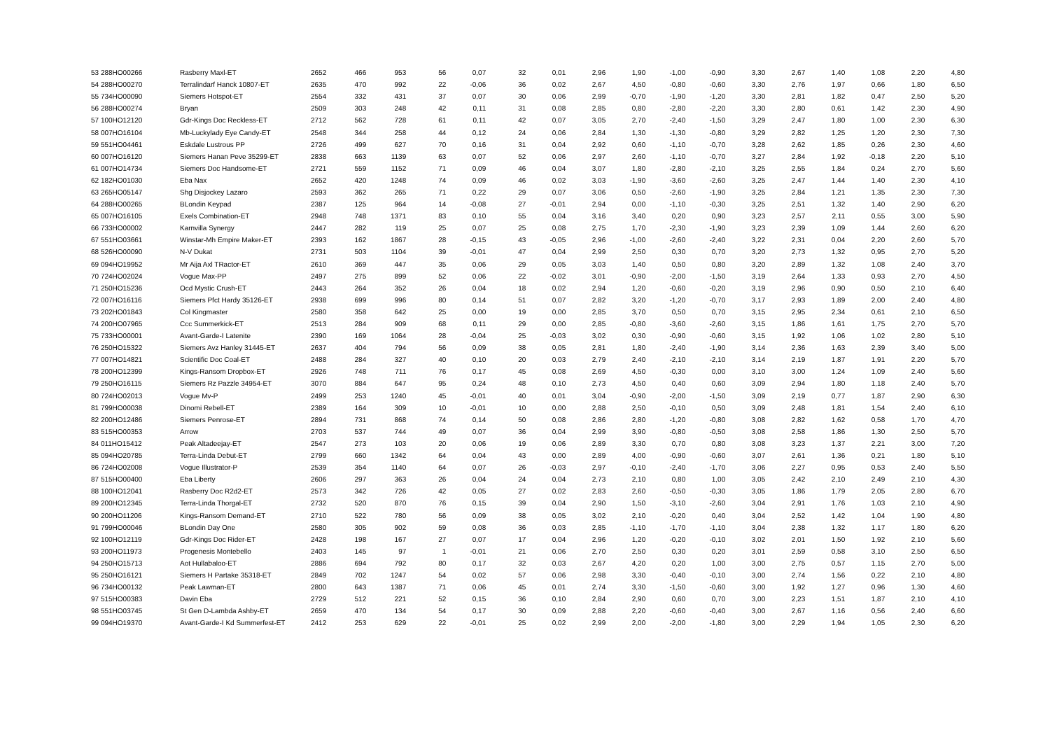| 53 288HO00266 | Rasberry Maxl-ET | 2652 | 466 | 953 | 56 | 0,07 | 32 | 0,01 | 2,96 | 1,90 | -1,00 | -0,90 | 3,30 | 2,67 | 1,40 | 1,08 | 2,20 | 4,80 |
| 54 288HO00270 | Terralindarf Hanck 10807-ET | 2635 | 470 | 992 | 22 | -0,06 | 36 | 0,02 | 2,67 | 4,50 | -0,80 | -0,60 | 3,30 | 2,76 | 1,97 | 0,66 | 1,80 | 6,50 |
| 55 734HO00090 | Siemers Hotspot-ET | 2554 | 332 | 431 | 37 | 0,07 | 30 | 0,06 | 2,99 | -0,70 | -1,90 | -1,20 | 3,30 | 2,81 | 1,82 | 0,47 | 2,50 | 5,20 |
| 56 288HO00274 | Bryan | 2509 | 303 | 248 | 42 | 0,11 | 31 | 0,08 | 2,85 | 0,80 | -2,80 | -2,20 | 3,30 | 2,80 | 0,61 | 1,42 | 2,30 | 4,90 |
| 57 100HO12120 | Gdr-Kings Doc Reckless-ET | 2712 | 562 | 728 | 61 | 0,11 | 42 | 0,07 | 3,05 | 2,70 | -2,40 | -1,50 | 3,29 | 2,47 | 1,80 | 1,00 | 2,30 | 6,30 |
| 58 007HO16104 | Mb-Luckylady Eye Candy-ET | 2548 | 344 | 258 | 44 | 0,12 | 24 | 0,06 | 2,84 | 1,30 | -1,30 | -0,80 | 3,29 | 2,82 | 1,25 | 1,20 | 2,30 | 7,30 |
| 59 551HO04461 | Eskdale Lustrous PP | 2726 | 499 | 627 | 70 | 0,16 | 31 | 0,04 | 2,92 | 0,60 | -1,10 | -0,70 | 3,28 | 2,62 | 1,85 | 0,26 | 2,30 | 4,60 |
| 60 007HO16120 | Siemers Hanan Peve 35299-ET | 2838 | 663 | 1139 | 63 | 0,07 | 52 | 0,06 | 2,97 | 2,60 | -1,10 | -0,70 | 3,27 | 2,84 | 1,92 | -0,18 | 2,20 | 5,10 |
| 61 007HO14734 | Siemers Doc Handsome-ET | 2721 | 559 | 1152 | 71 | 0,09 | 46 | 0,04 | 3,07 | 1,80 | -2,80 | -2,10 | 3,25 | 2,55 | 1,84 | 0,24 | 2,70 | 5,60 |
| 62 182HO01030 | Eba Nax | 2652 | 420 | 1248 | 74 | 0,09 | 46 | 0,02 | 3,03 | -1,90 | -3,60 | -2,60 | 3,25 | 2,47 | 1,44 | 1,40 | 2,30 | 4,10 |
| 63 265HO05147 | Shg Disjockey Lazaro | 2593 | 362 | 265 | 71 | 0,22 | 29 | 0,07 | 3,06 | 0,50 | -2,60 | -1,90 | 3,25 | 2,84 | 1,21 | 1,35 | 2,30 | 7,30 |
| 64 288HO00265 | BLondin Keypad | 2387 | 125 | 964 | 14 | -0,08 | 27 | -0,01 | 2,94 | 0,00 | -1,10 | -0,30 | 3,25 | 2,51 | 1,32 | 1,40 | 2,90 | 6,20 |
| 65 007HO16105 | Exels Combination-ET | 2948 | 748 | 1371 | 83 | 0,10 | 55 | 0,04 | 3,16 | 3,40 | 0,20 | 0,90 | 3,23 | 2,57 | 2,11 | 0,55 | 3,00 | 5,90 |
| 66 733HO00002 | Karnvilla Synergy | 2447 | 282 | 119 | 25 | 0,07 | 25 | 0,08 | 2,75 | 1,70 | -2,30 | -1,90 | 3,23 | 2,39 | 1,09 | 1,44 | 2,60 | 6,20 |
| 67 551HO03661 | Winstar-Mh Empire Maker-ET | 2393 | 162 | 1867 | 28 | -0,15 | 43 | -0,05 | 2,96 | -1,00 | -2,60 | -2,40 | 3,22 | 2,31 | 0,04 | 2,20 | 2,60 | 5,70 |
| 68 526HO00090 | N-V Dukat | 2731 | 503 | 1104 | 39 | -0,01 | 47 | 0,04 | 2,99 | 2,50 | 0,30 | 0,70 | 3,20 | 2,73 | 1,32 | 0,95 | 2,70 | 5,20 |
| 69 094HO19952 | Mr Aija Axl TRactor-ET | 2610 | 369 | 447 | 35 | 0,06 | 29 | 0,05 | 3,03 | 1,40 | 0,50 | 0,80 | 3,20 | 2,89 | 1,32 | 1,08 | 2,40 | 3,70 |
| 70 724HO02024 | Vogue Max-PP | 2497 | 275 | 899 | 52 | 0,06 | 22 | -0,02 | 3,01 | -0,90 | -2,00 | -1,50 | 3,19 | 2,64 | 1,33 | 0,93 | 2,70 | 4,50 |
| 71 250HO15236 | Ocd Mystic Crush-ET | 2443 | 264 | 352 | 26 | 0,04 | 18 | 0,02 | 2,94 | 1,20 | -0,60 | -0,20 | 3,19 | 2,96 | 0,90 | 0,50 | 2,10 | 6,40 |
| 72 007HO16116 | Siemers Pfct Hardy 35126-ET | 2938 | 699 | 996 | 80 | 0,14 | 51 | 0,07 | 2,82 | 3,20 | -1,20 | -0,70 | 3,17 | 2,93 | 1,89 | 2,00 | 2,40 | 4,80 |
| 73 202HO01843 | Col Kingmaster | 2580 | 358 | 642 | 25 | 0,00 | 19 | 0,00 | 2,85 | 3,70 | 0,50 | 0,70 | 3,15 | 2,95 | 2,34 | 0,61 | 2,10 | 6,50 |
| 74 200HO07965 | Ccc Summerkick-ET | 2513 | 284 | 909 | 68 | 0,11 | 29 | 0,00 | 2,85 | -0,80 | -3,60 | -2,60 | 3,15 | 1,86 | 1,61 | 1,75 | 2,70 | 5,70 |
| 75 733HO00001 | Avant-Garde-I Latenite | 2390 | 169 | 1064 | 28 | -0,04 | 25 | -0,03 | 3,02 | 0,30 | -0,90 | -0,60 | 3,15 | 1,92 | 1,06 | 1,02 | 2,80 | 5,10 |
| 76 250HO15322 | Siemers Avz Hanley 31445-ET | 2637 | 404 | 794 | 56 | 0,09 | 38 | 0,05 | 2,81 | 1,80 | -2,40 | -1,90 | 3,14 | 2,36 | 1,63 | 2,39 | 3,40 | 5,00 |
| 77 007HO14821 | Scientific Doc Coal-ET | 2488 | 284 | 327 | 40 | 0,10 | 20 | 0,03 | 2,79 | 2,40 | -2,10 | -2,10 | 3,14 | 2,19 | 1,87 | 1,91 | 2,20 | 5,70 |
| 78 200HO12399 | Kings-Ransom Dropbox-ET | 2926 | 748 | 711 | 76 | 0,17 | 45 | 0,08 | 2,69 | 4,50 | -0,30 | 0,00 | 3,10 | 3,00 | 1,24 | 1,09 | 2,40 | 5,60 |
| 79 250HO16115 | Siemers Rz Pazzle 34954-ET | 3070 | 884 | 647 | 95 | 0,24 | 48 | 0,10 | 2,73 | 4,50 | 0,40 | 0,60 | 3,09 | 2,94 | 1,80 | 1,18 | 2,40 | 5,70 |
| 80 724HO02013 | Vogue Mv-P | 2499 | 253 | 1240 | 45 | -0,01 | 40 | 0,01 | 3,04 | -0,90 | -2,00 | -1,50 | 3,09 | 2,19 | 0,77 | 1,87 | 2,90 | 6,30 |
| 81 799HO00038 | Dinomi Rebell-ET | 2389 | 164 | 309 | 10 | -0,01 | 10 | 0,00 | 2,88 | 2,50 | -0,10 | 0,50 | 3,09 | 2,48 | 1,81 | 1,54 | 2,40 | 6,10 |
| 82 200HO12486 | Siemers Penrose-ET | 2894 | 731 | 868 | 74 | 0,14 | 50 | 0,08 | 2,86 | 2,80 | -1,20 | -0,80 | 3,08 | 2,82 | 1,62 | 0,58 | 1,70 | 4,70 |
| 83 515HO00353 | Arrow | 2703 | 537 | 744 | 49 | 0,07 | 36 | 0,04 | 2,99 | 3,90 | -0,80 | -0,50 | 3,08 | 2,58 | 1,86 | 1,30 | 2,50 | 5,70 |
| 84 011HO15412 | Peak Altadeejay-ET | 2547 | 273 | 103 | 20 | 0,06 | 19 | 0,06 | 2,89 | 3,30 | 0,70 | 0,80 | 3,08 | 3,23 | 1,37 | 2,21 | 3,00 | 7,20 |
| 85 094HO20785 | Terra-Linda Debut-ET | 2799 | 660 | 1342 | 64 | 0,04 | 43 | 0,00 | 2,89 | 4,00 | -0,90 | -0,60 | 3,07 | 2,61 | 1,36 | 0,21 | 1,80 | 5,10 |
| 86 724HO02008 | Vogue Illustrator-P | 2539 | 354 | 1140 | 64 | 0,07 | 26 | -0,03 | 2,97 | -0,10 | -2,40 | -1,70 | 3,06 | 2,27 | 0,95 | 0,53 | 2,40 | 5,50 |
| 87 515HO00400 | Eba Liberty | 2606 | 297 | 363 | 26 | 0,04 | 24 | 0,04 | 2,73 | 2,10 | 0,80 | 1,00 | 3,05 | 2,42 | 2,10 | 2,49 | 2,10 | 4,30 |
| 88 100HO12041 | Rasberry Doc R2d2-ET | 2573 | 342 | 726 | 42 | 0,05 | 27 | 0,02 | 2,83 | 2,60 | -0,50 | -0,30 | 3,05 | 1,86 | 1,79 | 2,05 | 2,80 | 6,70 |
| 89 200HO12345 | Terra-Linda Thorgal-ET | 2732 | 520 | 870 | 76 | 0,15 | 39 | 0,04 | 2,90 | 1,50 | -3,10 | -2,60 | 3,04 | 2,91 | 1,76 | 1,03 | 2,10 | 4,90 |
| 90 200HO11206 | Kings-Ransom Demand-ET | 2710 | 522 | 780 | 56 | 0,09 | 38 | 0,05 | 3,02 | 2,10 | -0,20 | 0,40 | 3,04 | 2,52 | 1,42 | 1,04 | 1,90 | 4,80 |
| 91 799HO00046 | BLondin Day One | 2580 | 305 | 902 | 59 | 0,08 | 36 | 0,03 | 2,85 | -1,10 | -1,70 | -1,10 | 3,04 | 2,38 | 1,32 | 1,17 | 1,80 | 6,20 |
| 92 100HO12119 | Gdr-Kings Doc Rider-ET | 2428 | 198 | 167 | 27 | 0,07 | 17 | 0,04 | 2,96 | 1,20 | -0,20 | -0,10 | 3,02 | 2,01 | 1,50 | 1,92 | 2,10 | 5,60 |
| 93 200HO11973 | Progenesis Montebello | 2403 | 145 | 97 | 1 | -0,01 | 21 | 0,06 | 2,70 | 2,50 | 0,30 | 0,20 | 3,01 | 2,59 | 0,58 | 3,10 | 2,50 | 6,50 |
| 94 250HO15713 | Aot Hullabaloo-ET | 2886 | 694 | 792 | 80 | 0,17 | 32 | 0,03 | 2,67 | 4,20 | 0,20 | 1,00 | 3,00 | 2,75 | 0,57 | 1,15 | 2,70 | 5,00 |
| 95 250HO16121 | Siemers H Partake 35318-ET | 2849 | 702 | 1247 | 54 | 0,02 | 57 | 0,06 | 2,98 | 3,30 | -0,40 | -0,10 | 3,00 | 2,74 | 1,56 | 0,22 | 2,10 | 4,80 |
| 96 734HO00132 | Peak Lawman-ET | 2800 | 643 | 1387 | 71 | 0,06 | 45 | 0,01 | 2,74 | 3,30 | -1,50 | -0,60 | 3,00 | 1,92 | 1,27 | 0,96 | 1,30 | 4,60 |
| 97 515HO00383 | Davin Eba | 2729 | 512 | 221 | 52 | 0,15 | 36 | 0,10 | 2,84 | 2,90 | 0,60 | 0,70 | 3,00 | 2,23 | 1,51 | 1,87 | 2,10 | 4,10 |
| 98 551HO03745 | St Gen D-Lambda Ashby-ET | 2659 | 470 | 134 | 54 | 0,17 | 30 | 0,09 | 2,88 | 2,20 | -0,60 | -0,40 | 3,00 | 2,67 | 1,16 | 0,56 | 2,40 | 6,60 |
| 99 094HO19370 | Avant-Garde-I Kd Summerfest-ET | 2412 | 253 | 629 | 22 | -0,01 | 25 | 0,02 | 2,99 | 2,00 | -2,00 | -1,80 | 3,00 | 2,29 | 1,94 | 1,05 | 2,30 | 6,20 |